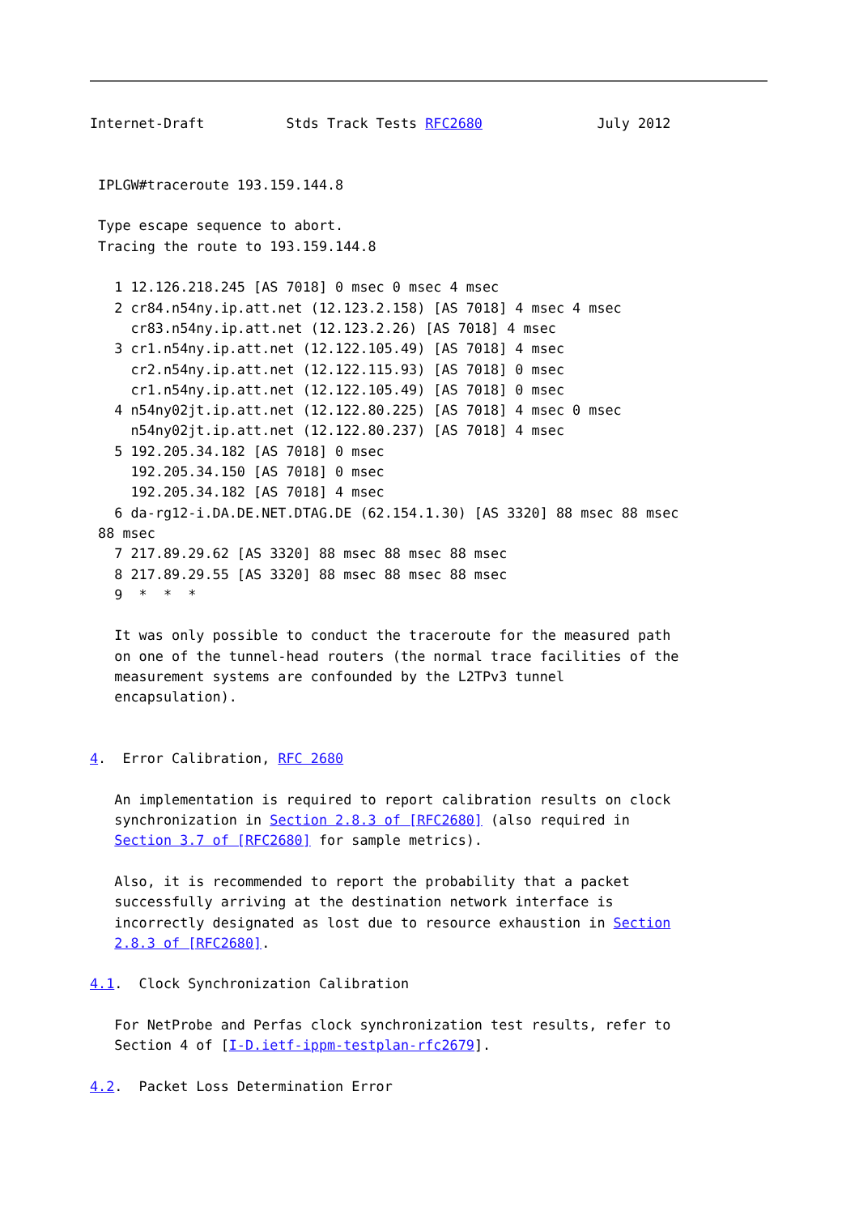Internet-Draft          Stds Track Tests RFC2680              July 2012


 IPLGW#traceroute 193.159.144.8

 Type escape sequence to abort.
 Tracing the route to 193.159.144.8

   1 12.126.218.245 [AS 7018] 0 msec 0 msec 4 msec
   2 cr84.n54ny.ip.att.net (12.123.2.158) [AS 7018] 4 msec 4 msec
     cr83.n54ny.ip.att.net (12.123.2.26) [AS 7018] 4 msec
   3 cr1.n54ny.ip.att.net (12.122.105.49) [AS 7018] 4 msec
     cr2.n54ny.ip.att.net (12.122.115.93) [AS 7018] 0 msec
     cr1.n54ny.ip.att.net (12.122.105.49) [AS 7018] 0 msec
   4 n54ny02jt.ip.att.net (12.122.80.225) [AS 7018] 4 msec 0 msec
     n54ny02jt.ip.att.net (12.122.80.237) [AS 7018] 4 msec
   5 192.205.34.182 [AS 7018] 0 msec
     192.205.34.150 [AS 7018] 0 msec
     192.205.34.182 [AS 7018] 4 msec
   6 da-rg12-i.DA.DE.NET.DTAG.DE (62.154.1.30) [AS 3320] 88 msec 88 msec
 88 msec
   7 217.89.29.62 [AS 3320] 88 msec 88 msec 88 msec
   8 217.89.29.55 [AS 3320] 88 msec 88 msec 88 msec
   9  *  *  *

   It was only possible to conduct the traceroute for the measured path
   on one of the tunnel-head routers (the normal trace facilities of the
   measurement systems are confounded by the L2TPv3 tunnel
   encapsulation).


4.  Error Calibration, RFC 2680

   An implementation is required to report calibration results on clock
   synchronization in Section 2.8.3 of [RFC2680] (also required in
   Section 3.7 of [RFC2680] for sample metrics).

   Also, it is recommended to report the probability that a packet
   successfully arriving at the destination network interface is
   incorrectly designated as lost due to resource exhaustion in Section
   2.8.3 of [RFC2680].

4.1.  Clock Synchronization Calibration

   For NetProbe and Perfas clock synchronization test results, refer to
   Section 4 of [I-D.ietf-ippm-testplan-rfc2679].

4.2.  Packet Loss Determination Error